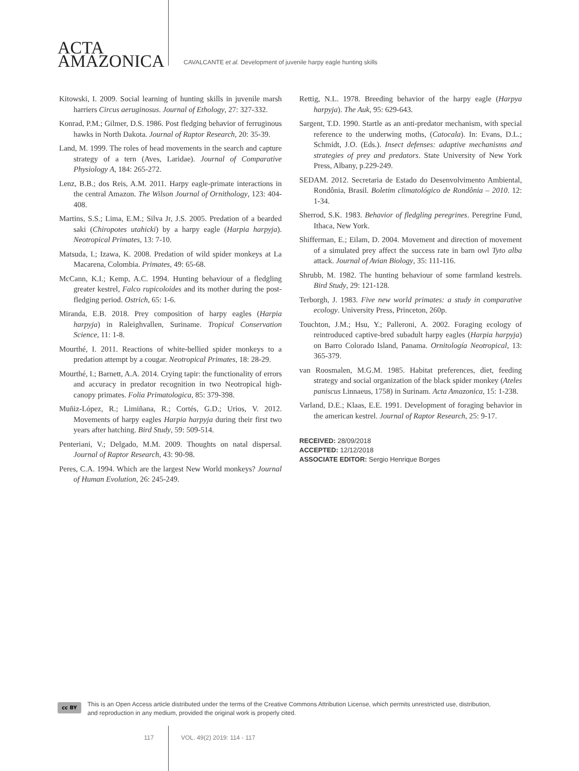ACTA
AMAZONICA
CAVALCANTE et al. Development of juvenile harpy eagle hunting skills
Kitowski, I. 2009. Social learning of hunting skills in juvenile marsh harriers Circus aeruginosus. Journal of Ethology, 27: 327-332.
Konrad, P.M.; Gilmer, D.S. 1986. Post fledging behavior of ferruginous hawks in North Dakota. Journal of Raptor Research, 20: 35-39.
Land, M. 1999. The roles of head movements in the search and capture strategy of a tern (Aves, Laridae). Journal of Comparative Physiology A, 184: 265-272.
Lenz, B.B.; dos Reis, A.M. 2011. Harpy eagle-primate interactions in the central Amazon. The Wilson Journal of Ornithology, 123: 404-408.
Martins, S.S.; Lima, E.M.; Silva Jr, J.S. 2005. Predation of a bearded saki (Chiropotes utahicki) by a harpy eagle (Harpia harpyja). Neotropical Primates, 13: 7-10.
Matsuda, I.; Izawa, K. 2008. Predation of wild spider monkeys at La Macarena, Colombia. Primates, 49: 65-68.
McCann, K.I.; Kemp, A.C. 1994. Hunting behaviour of a fledgling greater kestrel, Falco rupicoloides and its mother during the post-fledging period. Ostrich, 65: 1-6.
Miranda, E.B. 2018. Prey composition of harpy eagles (Harpia harpyja) in Raleighvallen, Suriname. Tropical Conservation Science, 11: 1-8.
Mourthé, I. 2011. Reactions of white-bellied spider monkeys to a predation attempt by a cougar. Neotropical Primates, 18: 28-29.
Mourthé, I.; Barnett, A.A. 2014. Crying tapir: the functionality of errors and accuracy in predator recognition in two Neotropical high-canopy primates. Folia Primatologica, 85: 379-398.
Muñiz-López, R.; Limiñana, R.; Cortés, G.D.; Urios, V. 2012. Movements of harpy eagles Harpia harpyja during their first two years after hatching. Bird Study, 59: 509-514.
Penteriani, V.; Delgado, M.M. 2009. Thoughts on natal dispersal. Journal of Raptor Research, 43: 90-98.
Peres, C.A. 1994. Which are the largest New World monkeys? Journal of Human Evolution, 26: 245-249.
Rettig, N.L. 1978. Breeding behavior of the harpy eagle (Harpya harpyja). The Auk, 95: 629-643.
Sargent, T.D. 1990. Startle as an anti-predator mechanism, with special reference to the underwing moths, (Catocala). In: Evans, D.L.; Schmidt, J.O. (Eds.). Insect defenses: adaptive mechanisms and strategies of prey and predators. State University of New York Press, Albany, p.229-249.
SEDAM. 2012. Secretaria de Estado do Desenvolvimento Ambiental, Rondônia, Brasil. Boletim climatológico de Rondônia – 2010. 12: 1-34.
Sherrod, S.K. 1983. Behavior of fledgling peregrines. Peregrine Fund, Ithaca, New York.
Shifferman, E.; Eilam, D. 2004. Movement and direction of movement of a simulated prey affect the success rate in barn owl Tyto alba attack. Journal of Avian Biology, 35: 111-116.
Shrubb, M. 1982. The hunting behaviour of some farmland kestrels. Bird Study, 29: 121-128.
Terborgh, J. 1983. Five new world primates: a study in comparative ecology. University Press, Princeton, 260p.
Touchton, J.M.; Hsu, Y.; Palleroni, A. 2002. Foraging ecology of reintroduced captive-bred subadult harpy eagles (Harpia harpyja) on Barro Colorado Island, Panama. Ornitología Neotropical, 13: 365-379.
van Roosmalen, M.G.M. 1985. Habitat preferences, diet, feeding strategy and social organization of the black spider monkey (Ateles paniscus Linnaeus, 1758) in Surinam. Acta Amazonica, 15: 1-238.
Varland, D.E.; Klaas, E.E. 1991. Development of foraging behavior in the american kestrel. Journal of Raptor Research, 25: 9-17.
RECEIVED: 28/09/2018
ACCEPTED: 12/12/2018
ASSOCIATE EDITOR: Sergio Henrique Borges
cc BY
This is an Open Access article distributed under the terms of the Creative Commons Attribution License, which permits unrestricted use, distribution, and reproduction in any medium, provided the original work is properly cited.
117 VOL. 49(2) 2019: 114 - 117